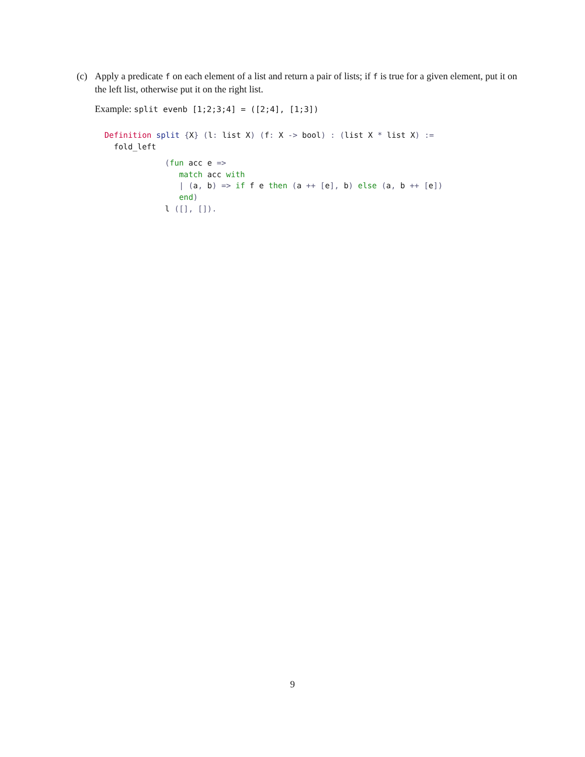(c) Apply a predicate f on each element of a list and return a pair of lists; if f is true for a given element, put it on the left list, otherwise put it on the right list.
Example: split evenb [1;2;3;4] = ([2;4], [1;3])
Definition split {X} (l: list X) (f: X -> bool) : (list X * list X) :=
  fold_left
(fun acc e =>
   match acc with
   | (a, b) => if f e then (a ++ [e], b) else (a, b ++ [e])
   end)
l ([], []).
9